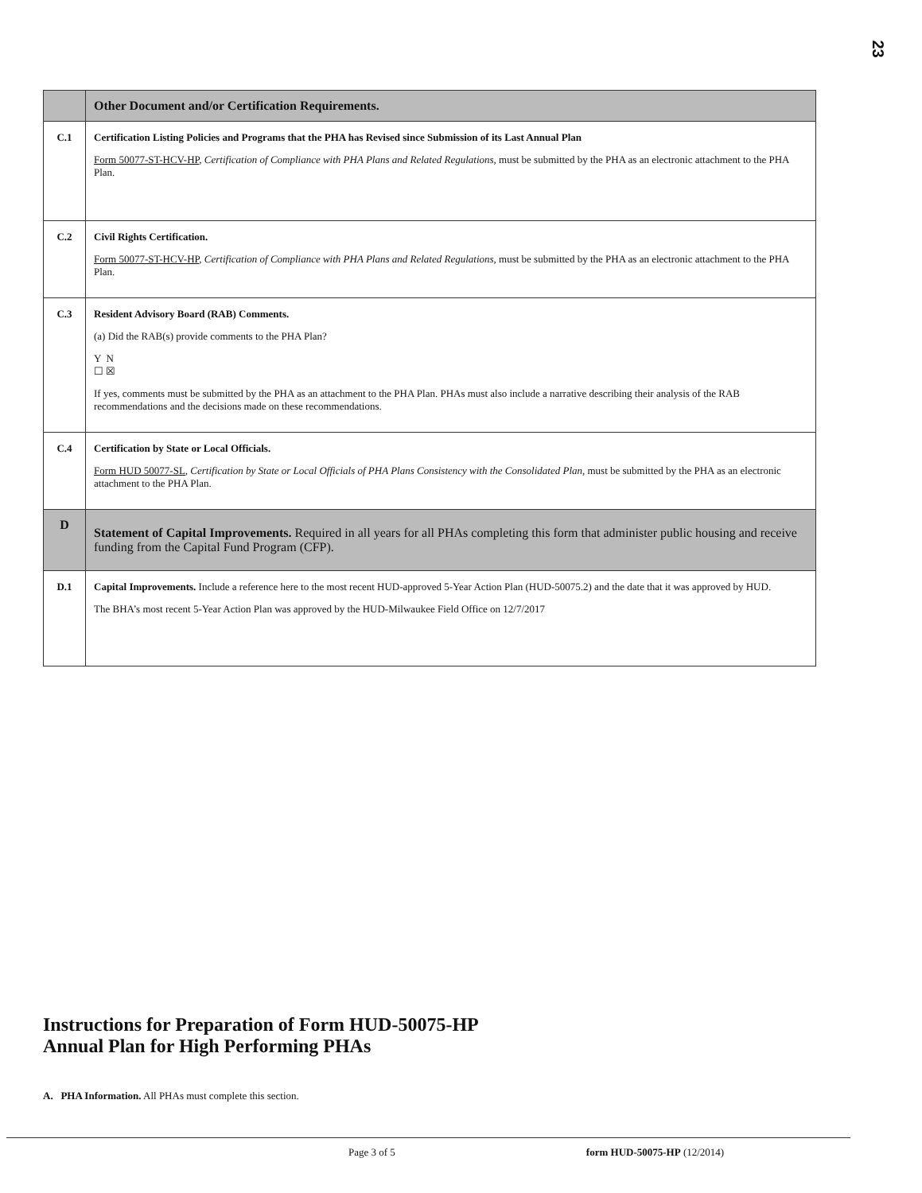23
| | Other Document and/or Certification Requirements. |
| C.1 | Certification Listing Policies and Programs that the PHA has Revised since Submission of its Last Annual Plan Form 50077-ST-HCV-HP , Certification of Compliance with PHA Plans and Related Regulations, must be submitted by the PHA as an electronic attachment to the PHA Plan. |
| C.2 | Civil Rights Certification. Form 50077-ST-HCV-HP , Certification of Compliance with PHA Plans and Related Regulations, must be submitted by the PHA as an electronic attachment to the PHA Plan. |
| C.3 | Resident Advisory Board (RAB) Comments. (a) Did the RAB(s) provide comments to the PHA Plan? Y N ☐ ☒ If yes, comments must be submitted by the PHA as an attachment to the PHA Plan. PHAs must also include a narrative describing their analysis of the RAB recommendations and the decisions made on these recommendations. |
| C.4 | Certification by State or Local Officials. Form HUD 50077-SL , Certification by State or Local Officials of PHA Plans Consistency with the Consolidated Plan , must be submitted by the PHA as an electronic attachment to the PHA Plan. |
| D | Statement of Capital Improvements. Required in all years for all PHAs completing this form that administer public housing and receive funding from the Capital Fund Program (CFP). |
| D.1 | Capital Improvements. Include a reference here to the most recent HUD-approved 5-Year Action Plan (HUD-50075.2) and the date that it was approved by HUD. The BHA’s most recent 5-Year Action Plan was approved by the HUD-Milwaukee Field Office on 12/7/2017 |
Instructions for Preparation of Form HUD-50075-HP
Annual Plan for High Performing PHAs
A. PHA Information. All PHAs must complete this section.
Page 3 of 5 form HUD-50075-HP (12/2014)